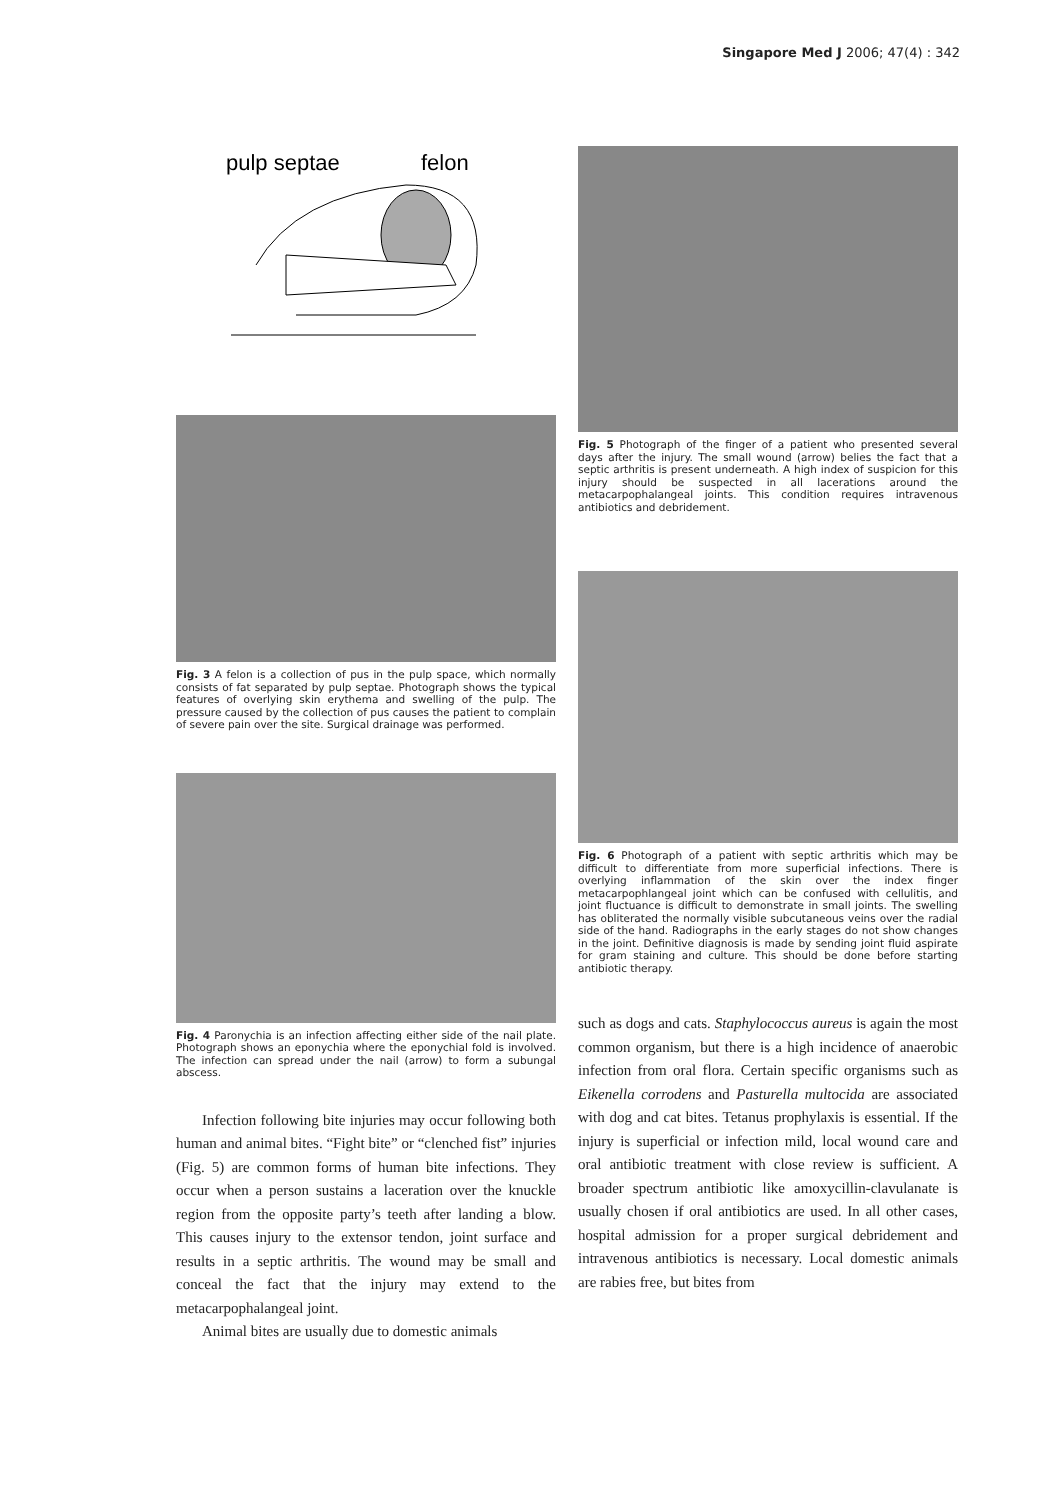Singapore Med J 2006; 47(4) : 342
pulp septae
felon
Fig. 3 A felon is a collection of pus in the pulp space, which normally consists of fat separated by pulp septae. Photograph shows the typical features of overlying skin erythema and swelling of the pulp. The pressure caused by the collection of pus causes the patient to complain of severe pain over the site. Surgical drainage was performed.
Fig. 4 Paronychia is an infection affecting either side of the nail plate. Photograph shows an eponychia where the eponychial fold is involved. The infection can spread under the nail (arrow) to form a subungal abscess.
Infection following bite injuries may occur following both human and animal bites. “Fight bite” or “clenched fist” injuries (Fig. 5) are common forms of human bite infections. They occur when a person sustains a laceration over the knuckle region from the opposite party’s teeth after landing a blow. This causes injury to the extensor tendon, joint surface and results in a septic arthritis. The wound may be small and conceal the fact that the injury may extend to the metacarpophalangeal joint.
Animal bites are usually due to domestic animals
Fig. 5 Photograph of the finger of a patient who presented several days after the injury. The small wound (arrow) belies the fact that a septic arthritis is present underneath. A high index of suspicion for this injury should be suspected in all lacerations around the metacarpophalangeal joints. This condition requires intravenous antibiotics and debridement.
Fig. 6 Photograph of a patient with septic arthritis which may be difficult to differentiate from more superficial infections. There is overlying inflammation of the skin over the index finger metacarpophlangeal joint which can be confused with cellulitis, and joint fluctuance is difficult to demonstrate in small joints. The swelling has obliterated the normally visible subcutaneous veins over the radial side of the hand. Radiographs in the early stages do not show changes in the joint. Definitive diagnosis is made by sending joint fluid aspirate for gram staining and culture. This should be done before starting antibiotic therapy.
such as dogs and cats. Staphylococcus aureus is again the most common organism, but there is a high incidence of anaerobic infection from oral flora. Certain specific organisms such as Eikenella corrodens and Pasturella multocida are associated with dog and cat bites. Tetanus prophylaxis is essential. If the injury is superficial or infection mild, local wound care and oral antibiotic treatment with close review is sufficient. A broader spectrum antibiotic like amoxycillin-clavulanate is usually chosen if oral antibiotics are used. In all other cases, hospital admission for a proper surgical debridement and intravenous antibiotics is necessary. Local domestic animals are rabies free, but bites from